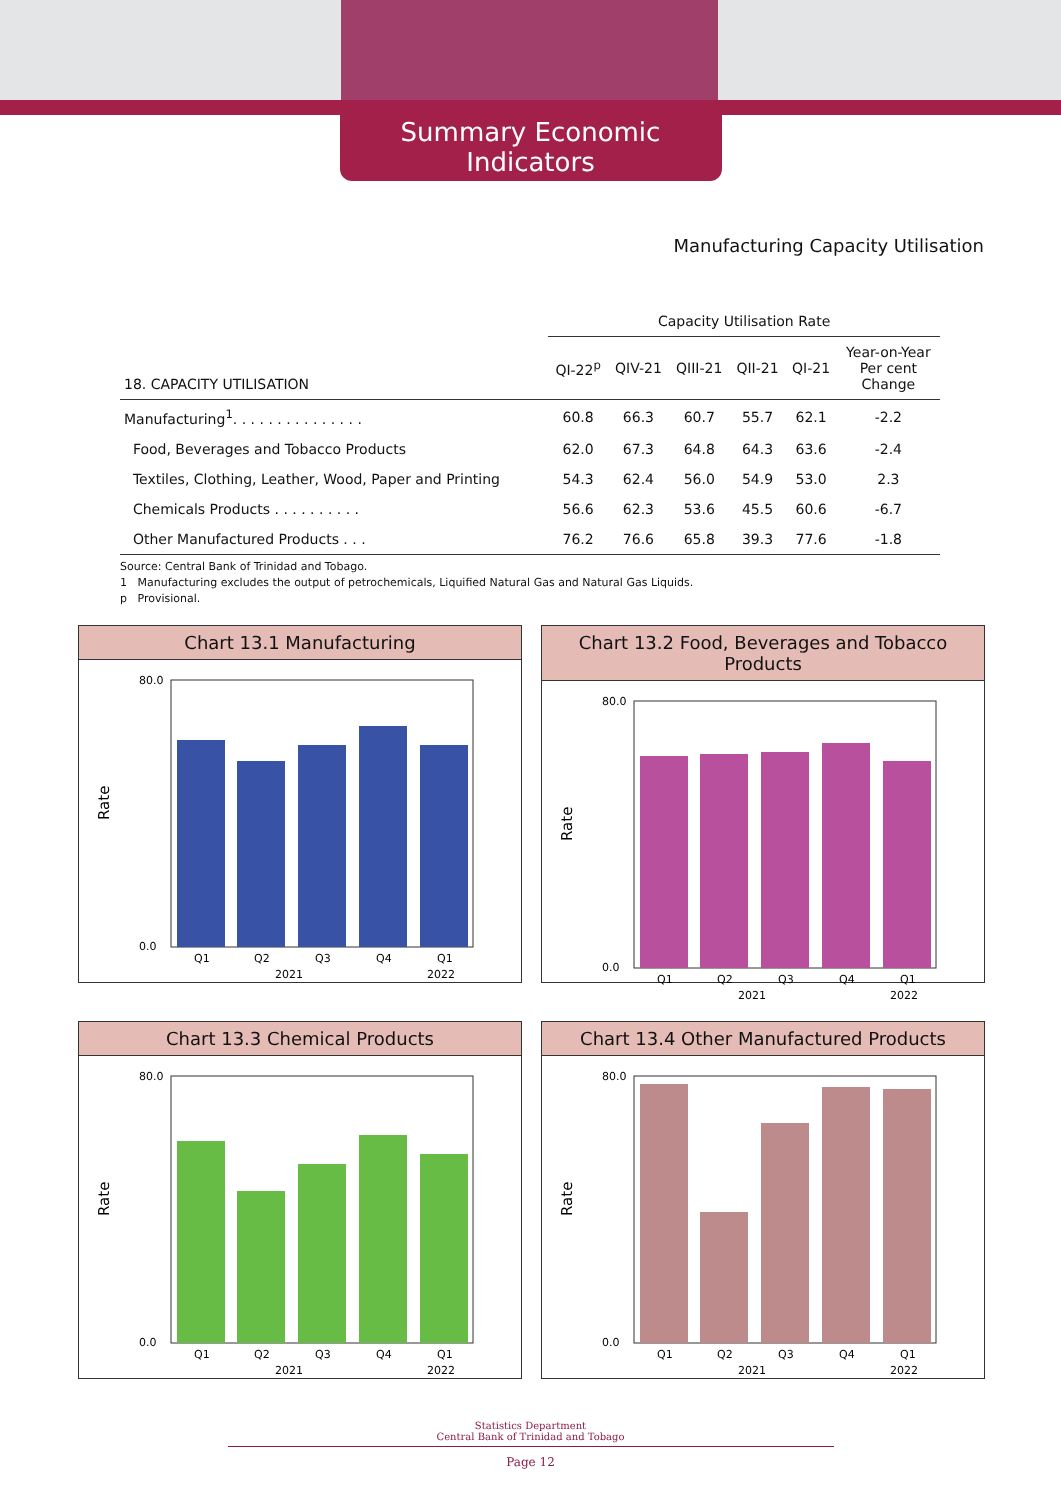Summary Economic Indicators
Manufacturing Capacity Utilisation
| | Capacity Utilisation Rate | | | | | |
| --- | --- | --- | --- | --- | --- | --- |
| 18. CAPACITY UTILISATION | QI-22<sup>p</sup> | QIV-21 | QIII-21 | QII-21 | QI-21 | Year-on-Year Per cent Change |
| Manufacturing<sup>1</sup>. . . . . . . . . . . . . . . | 60.8 | 66.3 | 60.7 | 55.7 | 62.1 | -2.2 |
| Food, Beverages and Tobacco Products | 62.0 | 67.3 | 64.8 | 64.3 | 63.6 | -2.4 |
| Textiles, Clothing, Leather, Wood, Paper and Printing | 54.3 | 62.4 | 56.0 | 54.9 | 53.0 | 2.3 |
| Chemicals Products . . . . . . . . . . | 56.6 | 62.3 | 53.6 | 45.5 | 60.6 | -6.7 |
| Other Manufactured Products . . . | 76.2 | 76.6 | 65.8 | 39.3 | 77.6 | -1.8 |
Source: Central Bank of Trinidad and Tobago.
1 Manufacturing excludes the output of petrochemicals, Liquified Natural Gas and Natural Gas Liquids.
p Provisional.
Chart 13.1 Manufacturing
Rate
80.0
0.0
Q1
Q2
Q3
Q4
Q1
2021
2022
Chart 13.2 Food, Beverages and Tobacco Products
Rate
80.0
0.0
Q1
Q2
Q3
Q4
Q1
2021
2022
Chart 13.3 Chemical Products
Rate
80.0
0.0
Q1
Q2
Q3
Q4
Q1
2021
2022
Chart 13.4 Other Manufactured Products
Rate
80.0
0.0
Q1
Q2
Q3
Q4
Q1
2021
2022
Statistics Department
Central Bank of Trinidad and Tobago
Page 12